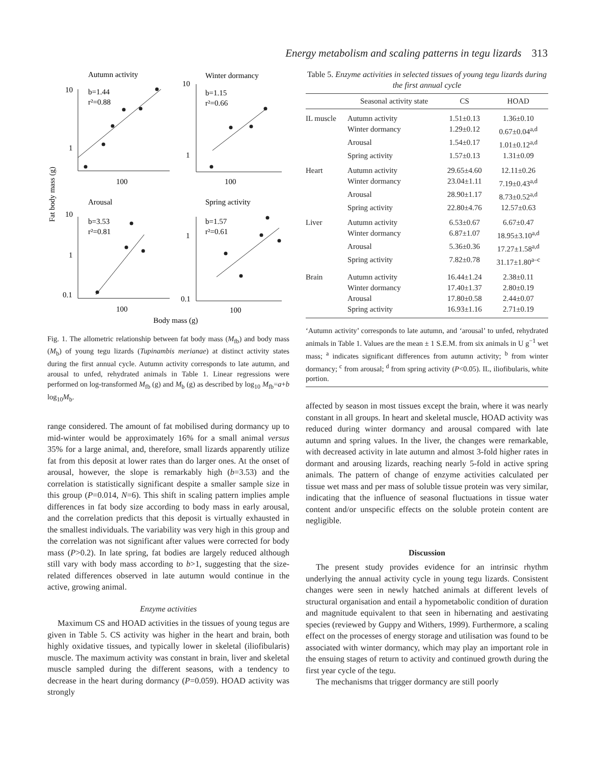Energy metabolism and scaling patterns in tegu lizards 313
Autumn activity
Winter dormancy
Arousal
Spring activity
Fat body mass (g)
Body mass (g)
b=1.44
r²=0.88
b=1.15
r²=0.66
b=3.53
r²=0.81
b=1.57
r²=0.61
10
1
10
1
10
1
0.1
1
0.1
100
100
100
100
Fig. 1. The allometric relationship between fat body mass (M<sub>fb</sub>) and body mass (M<sub>b</sub>) of young tegu lizards (Tupinambis merianae) at distinct activity states during the first annual cycle. Autumn activity corresponds to late autumn, and arousal to unfed, rehydrated animals in Table 1. Linear regressions were performed on log-transformed M<sub>fb</sub> (g) and M<sub>b</sub> (g) as described by log<sub>10</sub> M<sub>fb</sub>=a+b log<sub>10</sub>M<sub>b</sub>.
range considered. The amount of fat mobilised during dormancy up to mid-winter would be approximately 16% for a small animal versus 35% for a large animal, and, therefore, small lizards apparently utilize fat from this deposit at lower rates than do larger ones. At the onset of arousal, however, the slope is remarkably high (b=3.53) and the correlation is statistically significant despite a smaller sample size in this group (P=0.014, N=6). This shift in scaling pattern implies ample differences in fat body size according to body mass in early arousal, and the correlation predicts that this deposit is virtually exhausted in the smallest individuals. The variability was very high in this group and the correlation was not significant after values were corrected for body mass (P>0.2). In late spring, fat bodies are largely reduced although still vary with body mass according to b>1, suggesting that the size-related differences observed in late autumn would continue in the active, growing animal.
Enzyme activities
Maximum CS and HOAD activities in the tissues of young tegus are given in Table 5. CS activity was higher in the heart and brain, both highly oxidative tissues, and typically lower in skeletal (iliofibularis) muscle. The maximum activity was constant in brain, liver and skeletal muscle sampled during the different seasons, with a tendency to decrease in the heart during dormancy (P=0.059). HOAD activity was strongly
Table 5. Enzyme activities in selected tissues of young tegu lizards during the first annual cycle
| | Seasonal activity state | CS | HOAD |
| --- | --- | --- | --- |
| IL muscle | Autumn activity | 1.51±0.13 | 1.36±0.10 |
| | Winter dormancy | 1.29±0.12 | 0.67±0.04<sup>a,d</sup> |
| | Arousal | 1.54±0.17 | 1.01±0.12<sup>a,d</sup> |
| | Spring activity | 1.57±0.13 | 1.31±0.09 |
| Heart | Autumn activity | 29.65±4.60 | 12.11±0.26 |
| | Winter dormancy | 23.04±1.11 | 7.19±0.43<sup>a,d</sup> |
| | Arousal | 28.90±1.17 | 8.73±0.52<sup>a,d</sup> |
| | Spring activity | 22.80±4.76 | 12.57±0.63 |
| Liver | Autumn activity | 6.53±0.67 | 6.67±0.47 |
| | Winter dormancy | 6.87±1.07 | 18.95±3.10<sup>a,d</sup> |
| | Arousal | 5.36±0.36 | 17.27±1.58<sup>a,d</sup> |
| | Spring activity | 7.82±0.78 | 31.17±1.80<sup>a–c</sup> |
| Brain | Autumn activity | 16.44±1.24 | 2.38±0.11 |
| | Winter dormancy | 17.40±1.37 | 2.80±0.19 |
| | Arousal | 17.80±0.58 | 2.44±0.07 |
| | Spring activity | 16.93±1.16 | 2.71±0.19 |
‘Autumn activity’ corresponds to late autumn, and ‘arousal’ to unfed, rehydrated animals in Table 1. Values are the mean ± 1 S.E.M. from six animals in U g<sup>−1</sup> wet mass; <sup>a</sup> indicates significant differences from autumn activity; <sup>b</sup> from winter dormancy; <sup>c</sup> from arousal; <sup>d</sup> from spring activity (P<0.05). IL, iliofibularis, white portion.
affected by season in most tissues except the brain, where it was nearly constant in all groups. In heart and skeletal muscle, HOAD activity was reduced during winter dormancy and arousal compared with late autumn and spring values. In the liver, the changes were remarkable, with decreased activity in late autumn and almost 3-fold higher rates in dormant and arousing lizards, reaching nearly 5-fold in active spring animals. The pattern of change of enzyme activities calculated per tissue wet mass and per mass of soluble tissue protein was very similar, indicating that the influence of seasonal fluctuations in tissue water content and/or unspecific effects on the soluble protein content are negligible.
Discussion
The present study provides evidence for an intrinsic rhythm underlying the annual activity cycle in young tegu lizards. Consistent changes were seen in newly hatched animals at different levels of structural organisation and entail a hypometabolic condition of duration and magnitude equivalent to that seen in hibernating and aestivating species (reviewed by Guppy and Withers, 1999). Furthermore, a scaling effect on the processes of energy storage and utilisation was found to be associated with winter dormancy, which may play an important role in the ensuing stages of return to activity and continued growth during the first year cycle of the tegu.
The mechanisms that trigger dormancy are still poorly